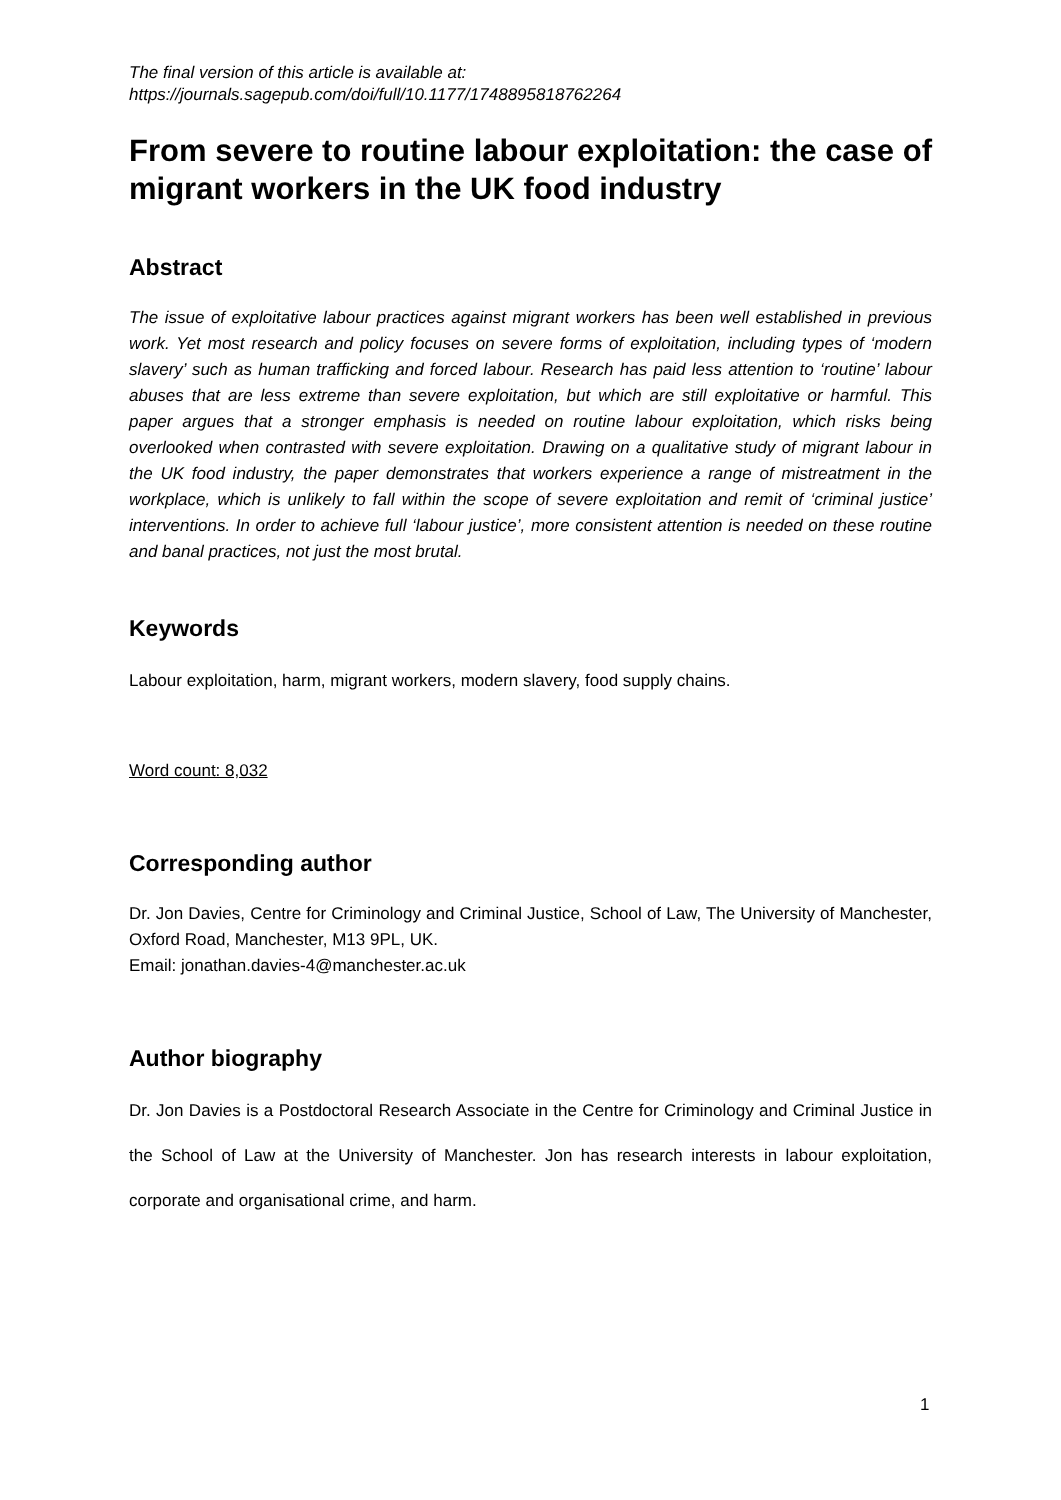The final version of this article is available at:
https://journals.sagepub.com/doi/full/10.1177/1748895818762264
From severe to routine labour exploitation: the case of migrant workers in the UK food industry
Abstract
The issue of exploitative labour practices against migrant workers has been well established in previous work. Yet most research and policy focuses on severe forms of exploitation, including types of ‘modern slavery’ such as human trafficking and forced labour. Research has paid less attention to ‘routine’ labour abuses that are less extreme than severe exploitation, but which are still exploitative or harmful. This paper argues that a stronger emphasis is needed on routine labour exploitation, which risks being overlooked when contrasted with severe exploitation. Drawing on a qualitative study of migrant labour in the UK food industry, the paper demonstrates that workers experience a range of mistreatment in the workplace, which is unlikely to fall within the scope of severe exploitation and remit of ‘criminal justice’ interventions. In order to achieve full ‘labour justice’, more consistent attention is needed on these routine and banal practices, not just the most brutal.
Keywords
Labour exploitation, harm, migrant workers, modern slavery, food supply chains.
Word count: 8,032
Corresponding author
Dr. Jon Davies, Centre for Criminology and Criminal Justice, School of Law, The University of Manchester, Oxford Road, Manchester, M13 9PL, UK.
Email: jonathan.davies-4@manchester.ac.uk
Author biography
Dr. Jon Davies is a Postdoctoral Research Associate in the Centre for Criminology and Criminal Justice in the School of Law at the University of Manchester. Jon has research interests in labour exploitation, corporate and organisational crime, and harm.
1